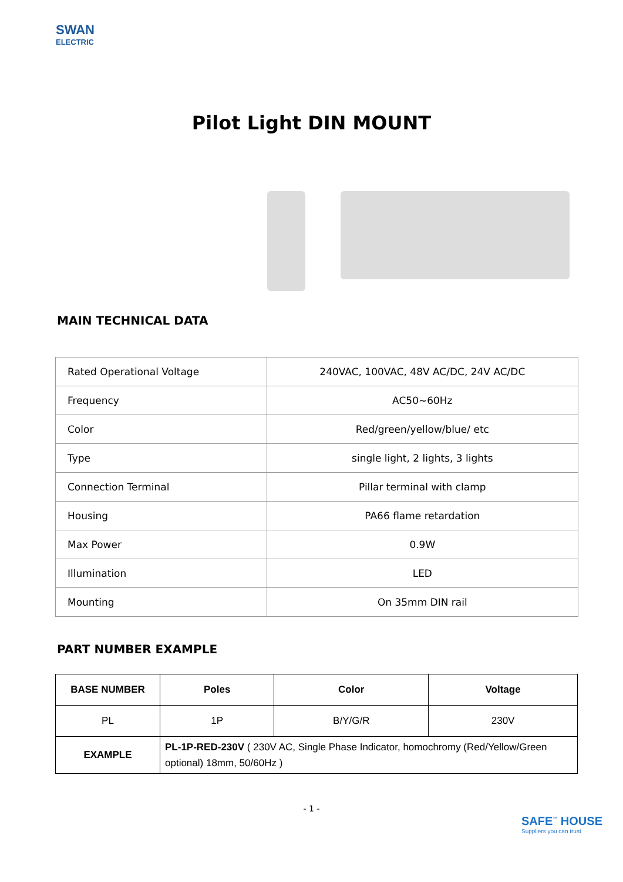SWAN
ELECTRIC
Pilot Light DIN MOUNT
MAIN TECHNICAL DATA
| Rated Operational Voltage | 240VAC, 100VAC, 48V AC/DC, 24V AC/DC |
| Frequency | AC50~60Hz |
| Color | Red/green/yellow/blue/ etc |
| Type | single light, 2 lights, 3 lights |
| Connection Terminal | Pillar terminal with clamp |
| Housing | PA66 flame retardation |
| Max Power | 0.9W |
| Illumination | LED |
| Mounting | On 35mm DIN rail |
PART NUMBER EXAMPLE
| BASE NUMBER | Poles | Color | Voltage |
| --- | --- | --- | --- |
| PL | 1P | B/Y/G/R | 230V |
| EXAMPLE | PL-1P-RED-230V ( 230V AC, Single Phase Indicator, homochromy (Red/Yellow/Green optional) 18mm, 50/60Hz ) | | |
- 1 -
SAFE<sup>™</sup> HOUSE
Suppliers you can trust